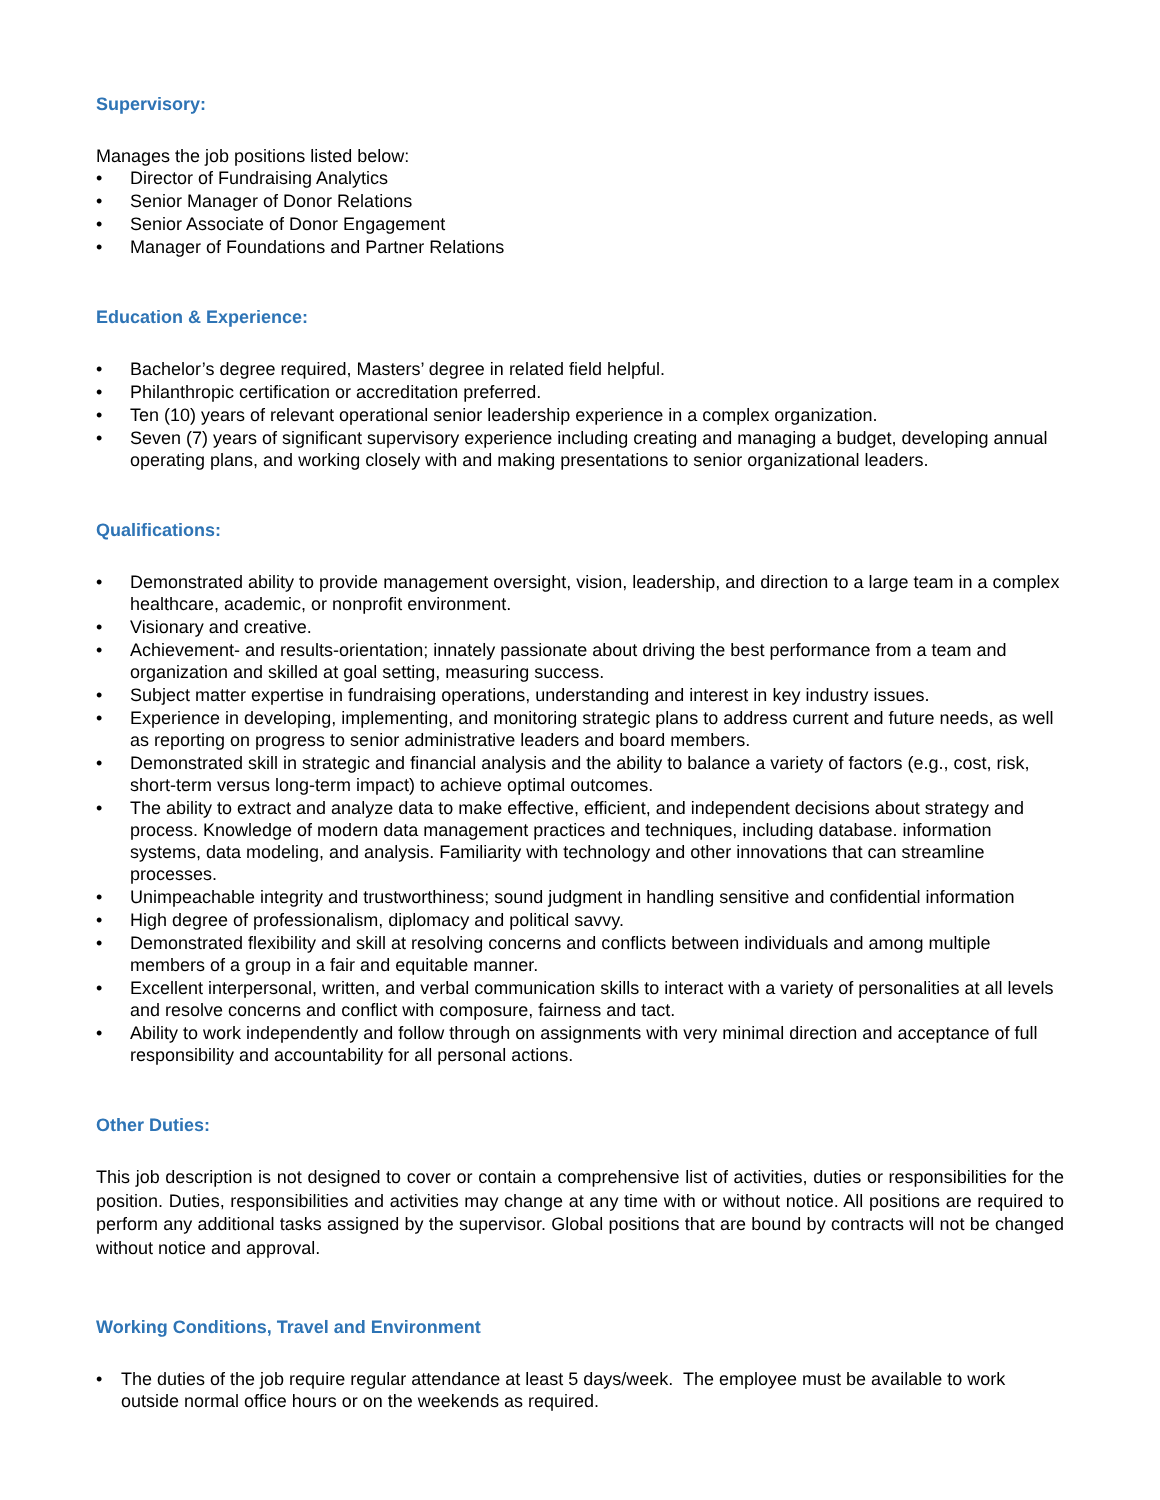Supervisory:
Manages the job positions listed below:
• Director of Fundraising Analytics
• Senior Manager of Donor Relations
• Senior Associate of Donor Engagement
• Manager of Foundations and Partner Relations
Education & Experience:
• Bachelor’s degree required, Masters’ degree in related field helpful.
• Philanthropic certification or accreditation preferred.
• Ten (10) years of relevant operational senior leadership experience in a complex organization.
• Seven (7) years of significant supervisory experience including creating and managing a budget, developing annual operating plans, and working closely with and making presentations to senior organizational leaders.
Qualifications:
• Demonstrated ability to provide management oversight, vision, leadership, and direction to a large team in a complex healthcare, academic, or nonprofit environment.
• Visionary and creative.
• Achievement- and results-orientation; innately passionate about driving the best performance from a team and organization and skilled at goal setting, measuring success.
• Subject matter expertise in fundraising operations, understanding and interest in key industry issues.
• Experience in developing, implementing, and monitoring strategic plans to address current and future needs, as well as reporting on progress to senior administrative leaders and board members.
• Demonstrated skill in strategic and financial analysis and the ability to balance a variety of factors (e.g., cost, risk, short-term versus long-term impact) to achieve optimal outcomes.
• The ability to extract and analyze data to make effective, efficient, and independent decisions about strategy and process. Knowledge of modern data management practices and techniques, including database. information systems, data modeling, and analysis. Familiarity with technology and other innovations that can streamline processes.
• Unimpeachable integrity and trustworthiness; sound judgment in handling sensitive and confidential information
• High degree of professionalism, diplomacy and political savvy.
• Demonstrated flexibility and skill at resolving concerns and conflicts between individuals and among multiple members of a group in a fair and equitable manner.
• Excellent interpersonal, written, and verbal communication skills to interact with a variety of personalities at all levels and resolve concerns and conflict with composure, fairness and tact.
• Ability to work independently and follow through on assignments with very minimal direction and acceptance of full responsibility and accountability for all personal actions.
Other Duties:
This job description is not designed to cover or contain a comprehensive list of activities, duties or responsibilities for the position. Duties, responsibilities and activities may change at any time with or without notice. All positions are required to perform any additional tasks assigned by the supervisor. Global positions that are bound by contracts will not be changed without notice and approval.
Working Conditions, Travel and Environment
• The duties of the job require regular attendance at least 5 days/week. The employee must be available to work outside normal office hours or on the weekends as required.